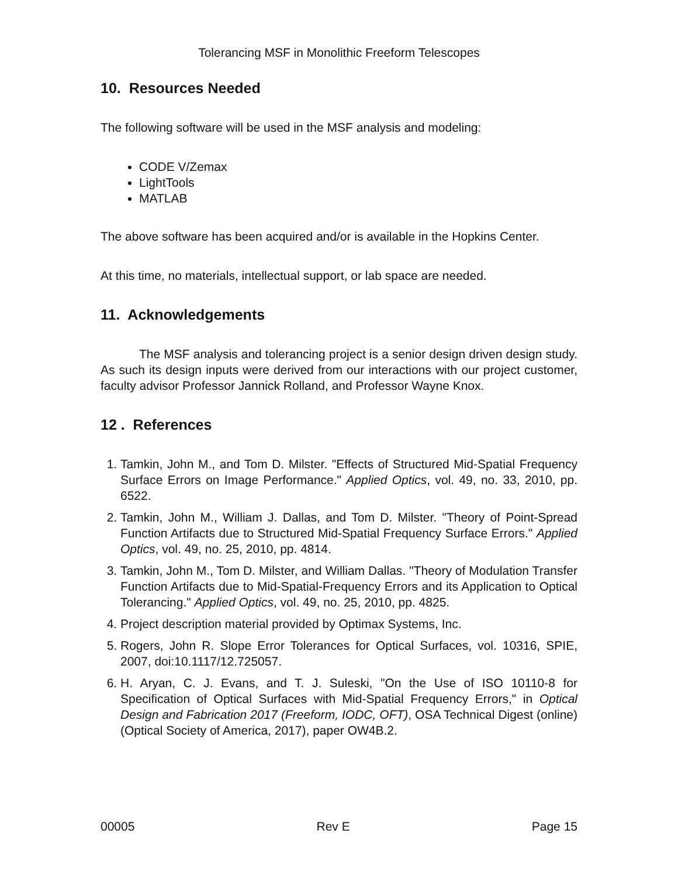Tolerancing MSF in Monolithic Freeform Telescopes
10. Resources Needed
The following software will be used in the MSF analysis and modeling:
CODE V/Zemax
LightTools
MATLAB
The above software has been acquired and/or is available in the Hopkins Center.
At this time, no materials, intellectual support, or lab space are needed.
11. Acknowledgements
The MSF analysis and tolerancing project is a senior design driven design study. As such its design inputs were derived from our interactions with our project customer, faculty advisor Professor Jannick Rolland, and Professor Wayne Knox.
12 . References
1. Tamkin, John M., and Tom D. Milster. "Effects of Structured Mid-Spatial Frequency Surface Errors on Image Performance." Applied Optics, vol. 49, no. 33, 2010, pp. 6522.
2. Tamkin, John M., William J. Dallas, and Tom D. Milster. "Theory of Point-Spread Function Artifacts due to Structured Mid-Spatial Frequency Surface Errors." Applied Optics, vol. 49, no. 25, 2010, pp. 4814.
3. Tamkin, John M., Tom D. Milster, and William Dallas. "Theory of Modulation Transfer Function Artifacts due to Mid-Spatial-Frequency Errors and its Application to Optical Tolerancing." Applied Optics, vol. 49, no. 25, 2010, pp. 4825.
4. Project description material provided by Optimax Systems, Inc.
5. Rogers, John R. Slope Error Tolerances for Optical Surfaces, vol. 10316, SPIE, 2007, doi:10.1117/12.725057.
6. H. Aryan, C. J. Evans, and T. J. Suleski, "On the Use of ISO 10110-8 for Specification of Optical Surfaces with Mid-Spatial Frequency Errors," in Optical Design and Fabrication 2017 (Freeform, IODC, OFT), OSA Technical Digest (online) (Optical Society of America, 2017), paper OW4B.2.
00005 Rev E Page 15